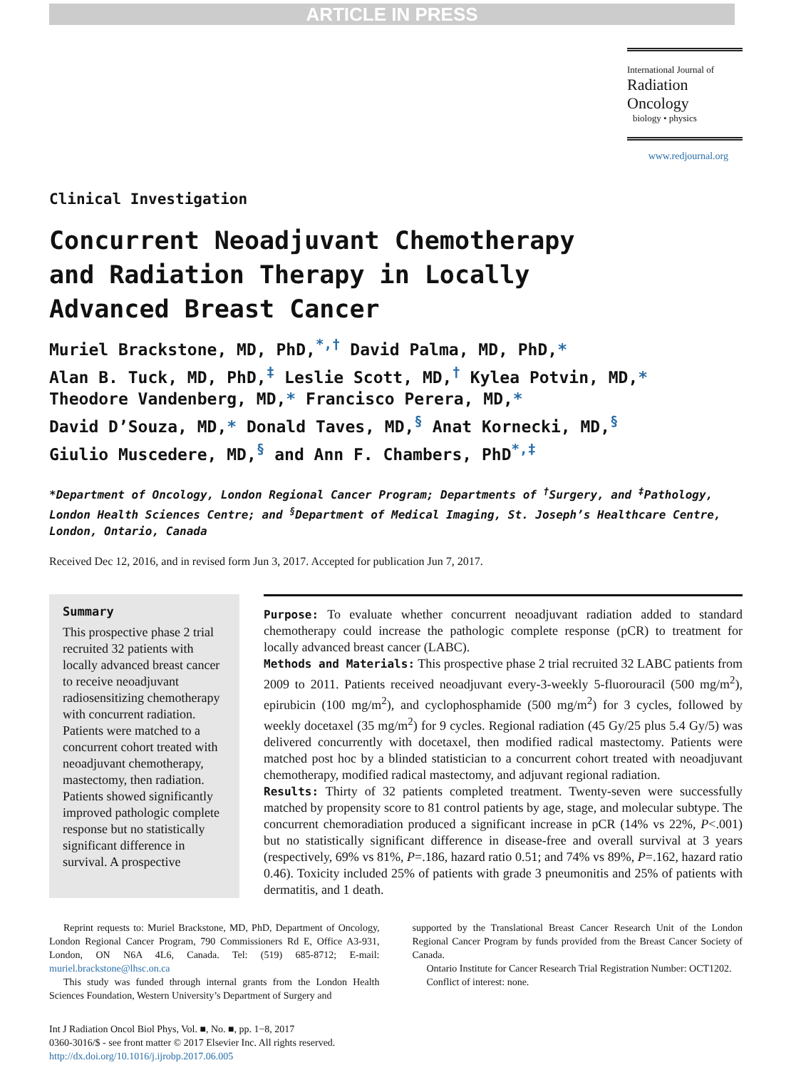ARTICLE IN PRESS
International Journal of
Radiation Oncology
biology • physics
www.redjournal.org
Clinical Investigation
Concurrent Neoadjuvant Chemotherapy and Radiation Therapy in Locally Advanced Breast Cancer
Muriel Brackstone, MD, PhD,<sup>*,†</sup> David Palma, MD, PhD,*
Alan B. Tuck, MD, PhD,<sup>‡</sup> Leslie Scott, MD,<sup>†</sup> Kylea Potvin, MD,*
Theodore Vandenberg, MD,* Francisco Perera, MD,*
David D’Souza, MD,* Donald Taves, MD,<sup>§</sup> Anat Kornecki, MD,<sup>§</sup>
Giulio Muscedere, MD,<sup>§</sup> and Ann F. Chambers, PhD<sup>*,‡</sup>
*Department of Oncology, London Regional Cancer Program; Departments of <sup>†</sup>Surgery, and <sup>‡</sup>Pathology, London Health Sciences Centre; and <sup>§</sup>Department of Medical Imaging, St. Joseph’s Healthcare Centre, London, Ontario, Canada
Received Dec 12, 2016, and in revised form Jun 3, 2017. Accepted for publication Jun 7, 2017.
Summary
This prospective phase 2 trial recruited 32 patients with locally advanced breast cancer to receive neoadjuvant radiosensitizing chemotherapy with concurrent radiation. Patients were matched to a concurrent cohort treated with neoadjuvant chemotherapy, mastectomy, then radiation. Patients showed significantly improved pathologic complete response but no statistically significant difference in survival. A prospective
Purpose: To evaluate whether concurrent neoadjuvant radiation added to standard chemotherapy could increase the pathologic complete response (pCR) to treatment for locally advanced breast cancer (LABC).
Methods and Materials: This prospective phase 2 trial recruited 32 LABC patients from 2009 to 2011. Patients received neoadjuvant every-3-weekly 5-fluorouracil (500 mg/m<sup>2</sup>), epirubicin (100 mg/m<sup>2</sup>), and cyclophosphamide (500 mg/m<sup>2</sup>) for 3 cycles, followed by weekly docetaxel (35 mg/m<sup>2</sup>) for 9 cycles. Regional radiation (45 Gy/25 plus 5.4 Gy/5) was delivered concurrently with docetaxel, then modified radical mastectomy. Patients were matched post hoc by a blinded statistician to a concurrent cohort treated with neoadjuvant chemotherapy, modified radical mastectomy, and adjuvant regional radiation.
Results: Thirty of 32 patients completed treatment. Twenty-seven were successfully matched by propensity score to 81 control patients by age, stage, and molecular subtype. The concurrent chemoradiation produced a significant increase in pCR (14% vs 22%, P<.001) but no statistically significant difference in disease-free and overall survival at 3 years (respectively, 69% vs 81%, P=.186, hazard ratio 0.51; and 74% vs 89%, P=.162, hazard ratio 0.46). Toxicity included 25% of patients with grade 3 pneumonitis and 25% of patients with dermatitis, and 1 death.
Reprint requests to: Muriel Brackstone, MD, PhD, Department of Oncology, London Regional Cancer Program, 790 Commissioners Rd E, Office A3-931, London, ON N6A 4L6, Canada. Tel: (519) 685-8712; E-mail: muriel.brackstone@lhsc.on.ca
This study was funded through internal grants from the London Health Sciences Foundation, Western University’s Department of Surgery and
supported by the Translational Breast Cancer Research Unit of the London Regional Cancer Program by funds provided from the Breast Cancer Society of Canada.
Ontario Institute for Cancer Research Trial Registration Number: OCT1202.
Conflict of interest: none.
Int J Radiation Oncol Biol Phys, Vol. ■, No. ■, pp. 1−8, 2017
0360-3016/$ - see front matter © 2017 Elsevier Inc. All rights reserved.
http://dx.doi.org/10.1016/j.ijrobp.2017.06.005